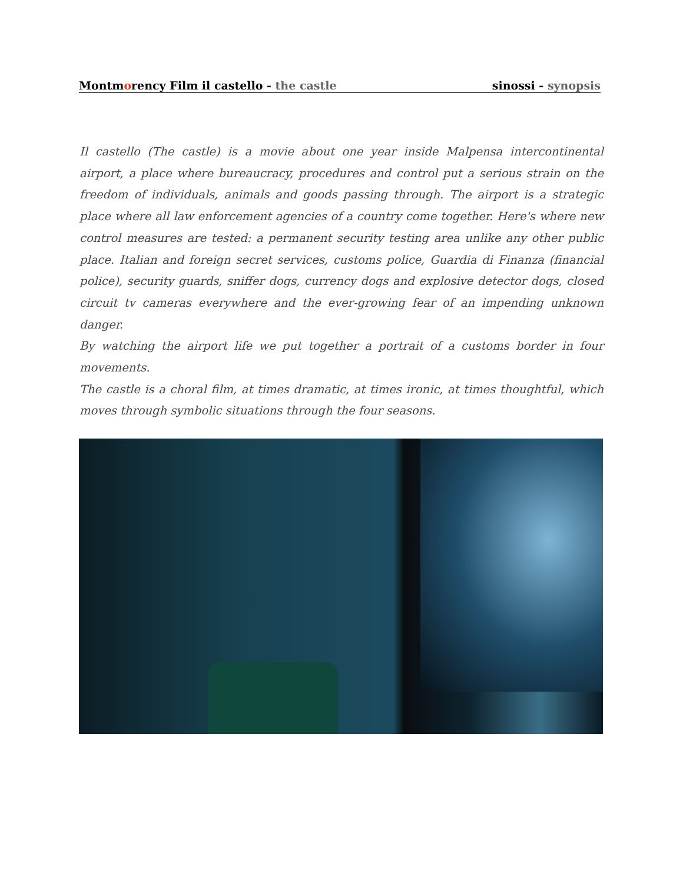Montmorency Film il castello - the castle sinossi - synopsis
Il castello (The castle) is a movie about one year inside Malpensa intercontinental airport, a place where bureaucracy, procedures and control put a serious strain on the freedom of individuals, animals and goods passing through. The airport is a strategic place where all law enforcement agencies of a country come together. Here's where new control measures are tested: a permanent security testing area unlike any other public place. Italian and foreign secret services, customs police, Guardia di Finanza (financial police), security guards, sniffer dogs, currency dogs and explosive detector dogs, closed circuit tv cameras everywhere and the ever-growing fear of an impending unknown danger.
By watching the airport life we put together a portrait of a customs border in four movements.
The castle is a choral film, at times dramatic, at times ironic, at times thoughtful, which moves through symbolic situations through the four seasons.